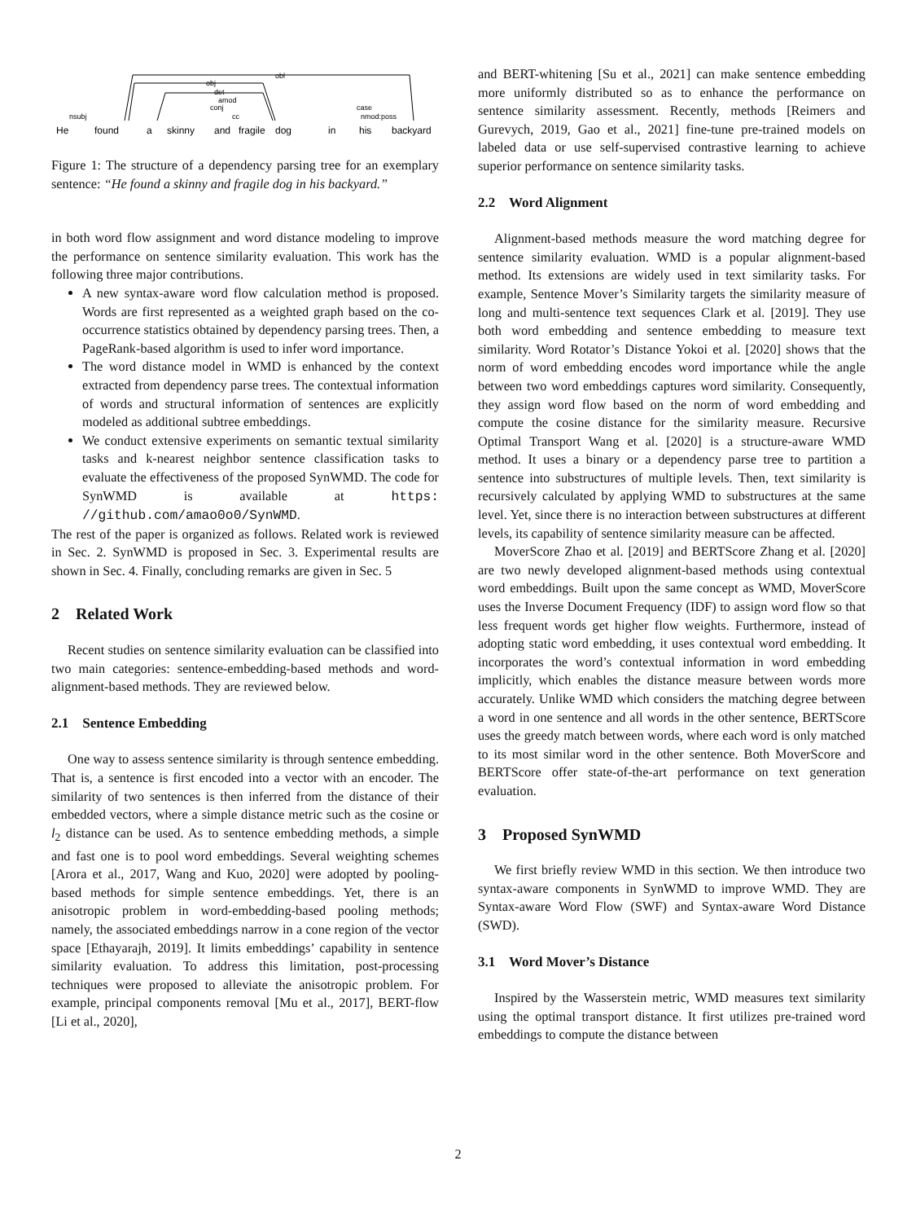obl
obj
det
amod
conj
cc
case
nmod:poss
nsubj
He
found
a
skinny
and
fragile
dog
in
his
backyard
Figure 1: The structure of a dependency parsing tree for an exemplary sentence: “He found a skinny and fragile dog in his backyard.”
in both word flow assignment and word distance modeling to improve the performance on sentence similarity evaluation. This work has the following three major contributions.
A new syntax-aware word flow calculation method is proposed. Words are first represented as a weighted graph based on the co-occurrence statistics obtained by dependency parsing trees. Then, a PageRank-based algorithm is used to infer word importance.
The word distance model in WMD is enhanced by the context extracted from dependency parse trees. The contextual information of words and structural information of sentences are explicitly modeled as additional subtree embeddings.
We conduct extensive experiments on semantic textual similarity tasks and k-nearest neighbor sentence classification tasks to evaluate the effectiveness of the proposed SynWMD. The code for SynWMD is available at https: //github.com/amao0o0/SynWMD.
The rest of the paper is organized as follows. Related work is reviewed in Sec. 2. SynWMD is proposed in Sec. 3. Experimental results are shown in Sec. 4. Finally, concluding remarks are given in Sec. 5
2 Related Work
Recent studies on sentence similarity evaluation can be classified into two main categories: sentence-embedding-based methods and word-alignment-based methods. They are reviewed below.
2.1 Sentence Embedding
One way to assess sentence similarity is through sentence embedding. That is, a sentence is first encoded into a vector with an encoder. The similarity of two sentences is then inferred from the distance of their embedded vectors, where a simple distance metric such as the cosine or l<sub>2</sub> distance can be used. As to sentence embedding methods, a simple and fast one is to pool word embeddings. Several weighting schemes [Arora et al., 2017, Wang and Kuo, 2020] were adopted by pooling-based methods for simple sentence embeddings. Yet, there is an anisotropic problem in word-embedding-based pooling methods; namely, the associated embeddings narrow in a cone region of the vector space [Ethayarajh, 2019]. It limits embeddings’ capability in sentence similarity evaluation. To address this limitation, post-processing techniques were proposed to alleviate the anisotropic problem. For example, principal components removal [Mu et al., 2017], BERT-flow [Li et al., 2020],
and BERT-whitening [Su et al., 2021] can make sentence embedding more uniformly distributed so as to enhance the performance on sentence similarity assessment. Recently, methods [Reimers and Gurevych, 2019, Gao et al., 2021] fine-tune pre-trained models on labeled data or use self-supervised contrastive learning to achieve superior performance on sentence similarity tasks.
2.2 Word Alignment
Alignment-based methods measure the word matching degree for sentence similarity evaluation. WMD is a popular alignment-based method. Its extensions are widely used in text similarity tasks. For example, Sentence Mover’s Similarity targets the similarity measure of long and multi-sentence text sequences Clark et al. [2019]. They use both word embedding and sentence embedding to measure text similarity. Word Rotator’s Distance Yokoi et al. [2020] shows that the norm of word embedding encodes word importance while the angle between two word embeddings captures word similarity. Consequently, they assign word flow based on the norm of word embedding and compute the cosine distance for the similarity measure. Recursive Optimal Transport Wang et al. [2020] is a structure-aware WMD method. It uses a binary or a dependency parse tree to partition a sentence into substructures of multiple levels. Then, text similarity is recursively calculated by applying WMD to substructures at the same level. Yet, since there is no interaction between substructures at different levels, its capability of sentence similarity measure can be affected.
MoverScore Zhao et al. [2019] and BERTScore Zhang et al. [2020] are two newly developed alignment-based methods using contextual word embeddings. Built upon the same concept as WMD, MoverScore uses the Inverse Document Frequency (IDF) to assign word flow so that less frequent words get higher flow weights. Furthermore, instead of adopting static word embedding, it uses contextual word embedding. It incorporates the word’s contextual information in word embedding implicitly, which enables the distance measure between words more accurately. Unlike WMD which considers the matching degree between a word in one sentence and all words in the other sentence, BERTScore uses the greedy match between words, where each word is only matched to its most similar word in the other sentence. Both MoverScore and BERTScore offer state-of-the-art performance on text generation evaluation.
3 Proposed SynWMD
We first briefly review WMD in this section. We then introduce two syntax-aware components in SynWMD to improve WMD. They are Syntax-aware Word Flow (SWF) and Syntax-aware Word Distance (SWD).
3.1 Word Mover’s Distance
Inspired by the Wasserstein metric, WMD measures text similarity using the optimal transport distance. It first utilizes pre-trained word embeddings to compute the distance between
2